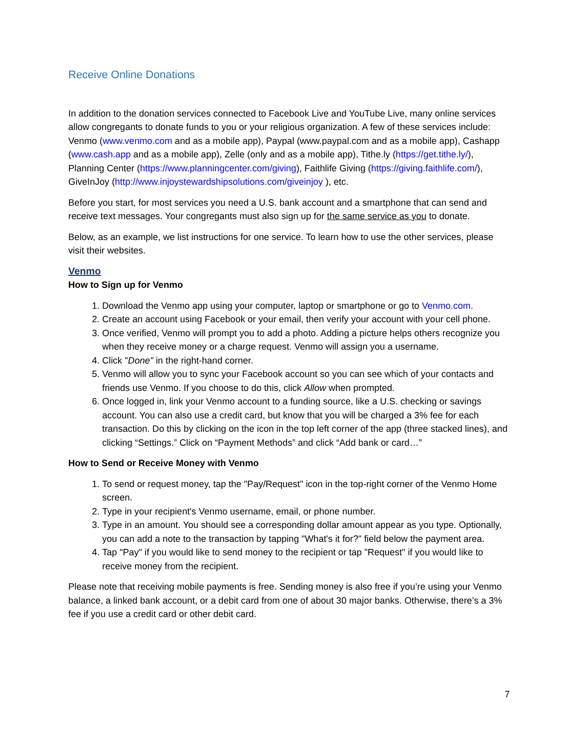Receive Online Donations
In addition to the donation services connected to Facebook Live and YouTube Live, many online services allow congregants to donate funds to you or your religious organization. A few of these services include: Venmo (www.venmo.com and as a mobile app), Paypal (www.paypal.com and as a mobile app), Cashapp (www.cash.app and as a mobile app), Zelle (only and as a mobile app), Tithe.ly (https://get.tithe.ly/), Planning Center (https://www.planningcenter.com/giving), Faithlife Giving (https://giving.faithlife.com/), GiveInJoy (http://www.injoystewardshipsolutions.com/giveinjoy ), etc.
Before you start, for most services you need a U.S. bank account and a smartphone that can send and receive text messages. Your congregants must also sign up for the same service as you to donate.
Below, as an example, we list instructions for one service. To learn how to use the other services, please visit their websites.
Venmo
How to Sign up for Venmo
1. Download the Venmo app using your computer, laptop or smartphone or go to Venmo.com.
2. Create an account using Facebook or your email, then verify your account with your cell phone.
3. Once verified, Venmo will prompt you to add a photo. Adding a picture helps others recognize you when they receive money or a charge request. Venmo will assign you a username.
4. Click "Done" in the right-hand corner.
5. Venmo will allow you to sync your Facebook account so you can see which of your contacts and friends use Venmo. If you choose to do this, click Allow when prompted.
6. Once logged in, link your Venmo account to a funding source, like a U.S. checking or savings account. You can also use a credit card, but know that you will be charged a 3% fee for each transaction. Do this by clicking on the icon in the top left corner of the app (three stacked lines), and clicking “Settings.” Click on “Payment Methods” and click “Add bank or card…”
How to Send or Receive Money with Venmo
1. To send or request money, tap the "Pay/Request" icon in the top-right corner of the Venmo Home screen.
2. Type in your recipient's Venmo username, email, or phone number.
3. Type in an amount. You should see a corresponding dollar amount appear as you type. Optionally, you can add a note to the transaction by tapping "What's it for?" field below the payment area.
4. Tap "Pay" if you would like to send money to the recipient or tap "Request" if you would like to receive money from the recipient.
Please note that receiving mobile payments is free. Sending money is also free if you’re using your Venmo balance, a linked bank account, or a debit card from one of about 30 major banks. Otherwise, there’s a 3% fee if you use a credit card or other debit card.
7